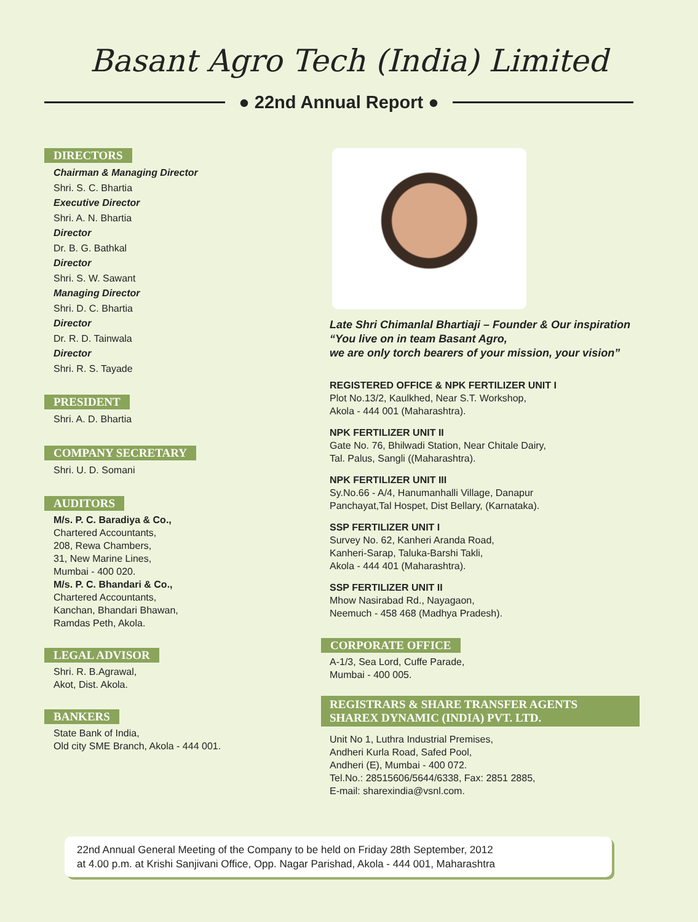Basant Agro Tech (India) Limited
● 22nd Annual Report ●
DIRECTORS
Chairman & Managing Director
Shri. S. C. Bhartia
Executive Director
Shri. A. N. Bhartia
Director
Dr. B. G. Bathkal
Director
Shri. S. W. Sawant
Managing Director
Shri. D. C. Bhartia
Director
Dr. R. D. Tainwala
Director
Shri. R. S. Tayade
PRESIDENT
Shri. A. D. Bhartia
COMPANY SECRETARY
Shri. U. D. Somani
AUDITORS
M/s. P. C. Baradiya & Co.,
Chartered Accountants,
208, Rewa Chambers,
31, New Marine Lines,
Mumbai - 400 020.
M/s. P. C. Bhandari & Co.,
Chartered Accountants,
Kanchan, Bhandari Bhawan,
Ramdas Peth, Akola.
LEGAL ADVISOR
Shri. R. B.Agrawal,
Akot, Dist. Akola.
BANKERS
State Bank of India,
Old city SME Branch, Akola - 444 001.
Late Shri Chimanlal Bhartiaji – Founder & Our inspiration
“You live on in team Basant Agro,
we are only torch bearers of your mission, your vision”
REGISTERED OFFICE & NPK FERTILIZER UNIT I
Plot No.13/2, Kaulkhed, Near S.T. Workshop,
Akola - 444 001 (Maharashtra).
NPK FERTILIZER UNIT II
Gate No. 76, Bhilwadi Station, Near Chitale Dairy,
Tal. Palus, Sangli ((Maharashtra).
NPK FERTILIZER UNIT III
Sy.No.66 - A/4, Hanumanhalli Village, Danapur
Panchayat,Tal Hospet, Dist Bellary, (Karnataka).
SSP FERTILIZER UNIT I
Survey No. 62, Kanheri Aranda Road,
Kanheri-Sarap, Taluka-Barshi Takli,
Akola - 444 401 (Maharashtra).
SSP FERTILIZER UNIT II
Mhow Nasirabad Rd., Nayagaon,
Neemuch - 458 468 (Madhya Pradesh).
CORPORATE OFFICE
A-1/3, Sea Lord, Cuffe Parade,
Mumbai - 400 005.
REGISTRARS & SHARE TRANSFER AGENTS
SHAREX DYNAMIC (INDIA) PVT. LTD.
Unit No 1, Luthra Industrial Premises,
Andheri Kurla Road, Safed Pool,
Andheri (E), Mumbai - 400 072.
Tel.No.: 28515606/5644/6338, Fax: 2851 2885,
E-mail: sharexindia@vsnl.com.
22nd Annual General Meeting of the Company to be held on Friday 28th September, 2012
at 4.00 p.m. at Krishi Sanjivani Office, Opp. Nagar Parishad, Akola - 444 001, Maharashtra